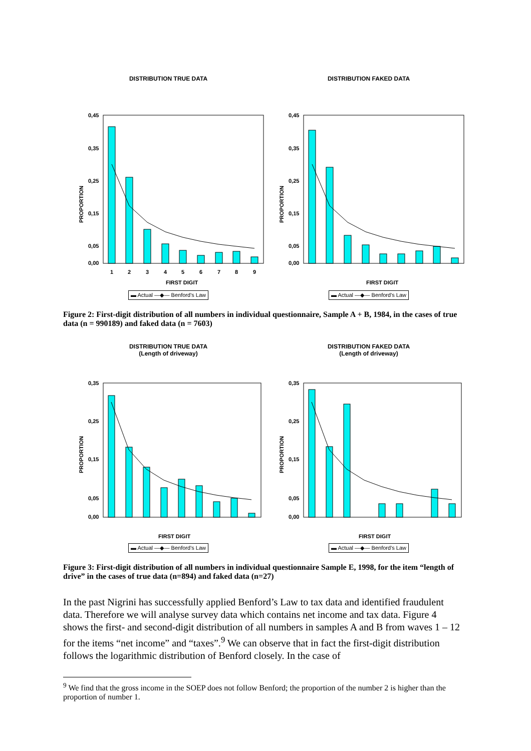DISTRIBUTION TRUE DATA
PROPORTION
0,45
0,35
0,25
0,15
0,05
0,00
1
2
3
4
5
6
7
8
9
FIRST DIGIT
▬ Actual —◆— Benford's Law
DISTRIBUTION FAKED DATA
PROPORTION
0,45
0,35
0,25
0,15
0,05
0,00
FIRST DIGIT
▬ Actual —◆— Benford's Law
Figure 2: First-digit distribution of all numbers in individual questionnaire, Sample A + B, 1984, in the cases of true data (n = 990189) and faked data (n = 7603)
DISTRIBUTION TRUE DATA
(Length of driveway)
PROPORTION
0,35
0,25
0,15
0,05
0,00
FIRST DIGIT
▬ Actual —◆— Benford's Law
DISTRIBUTION FAKED DATA
(Length of driveway)
PROPORTION
0,35
0,25
0,15
0,05
0,00
FIRST DIGIT
▬ Actual —◆— Benford's Law
Figure 3: First-digit distribution of all numbers in individual questionnaire Sample E, 1998, for the item “length of drive” in the cases of true data (n=894) and faked data (n=27)
In the past Nigrini has successfully applied Benford’s Law to tax data and identified fraudulent data. Therefore we will analyse survey data which contains net income and tax data. Figure 4 shows the first- and second-digit distribution of all numbers in samples A and B from waves 1 – 12 for the items “net income” and “taxes”.<sup>9</sup> We can observe that in fact the first-digit distribution follows the logarithmic distribution of Benford closely. In the case of
<sup>9</sup> We find that the gross income in the SOEP does not follow Benford; the proportion of the number 2 is higher than the proportion of number 1.